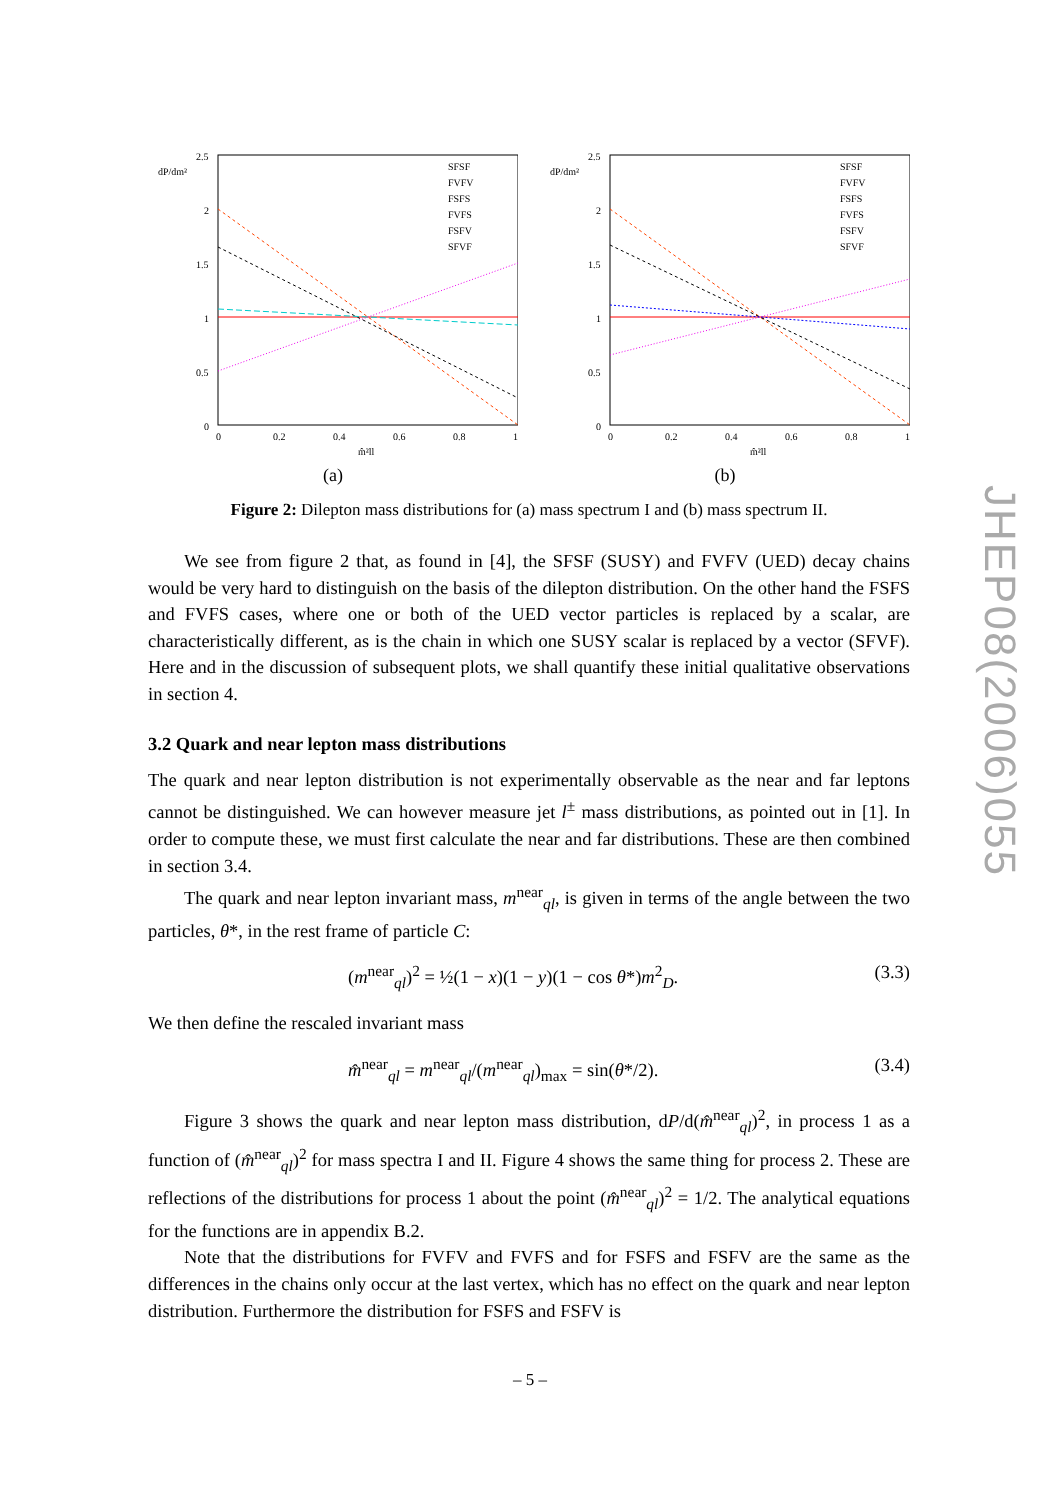dP/dm²
2.5
2
1.5
1
0.5
0
0
0.2
0.4
0.6
0.8
1
m̂²ll
SFSF
FVFV
FSFS
FVFS
FSFV
SFVF
(a)
dP/dm²
2.5
2
1.5
1
0.5
0
0
0.2
0.4
0.6
0.8
1
m̂²ll
SFSF
FVFV
FSFS
FVFS
FSFV
SFVF
(b)
Figure 2: Dilepton mass distributions for (a) mass spectrum I and (b) mass spectrum II.
We see from figure 2 that, as found in [4], the SFSF (SUSY) and FVFV (UED) decay chains would be very hard to distinguish on the basis of the dilepton distribution. On the other hand the FSFS and FVFS cases, where one or both of the UED vector particles is replaced by a scalar, are characteristically different, as is the chain in which one SUSY scalar is replaced by a vector (SFVF). Here and in the discussion of subsequent plots, we shall quantify these initial qualitative observations in section 4.
3.2 Quark and near lepton mass distributions
The quark and near lepton distribution is not experimentally observable as the near and far leptons cannot be distinguished. We can however measure jet l<sup>±</sup> mass distributions, as pointed out in [1]. In order to compute these, we must first calculate the near and far distributions. These are then combined in section 3.4.
The quark and near lepton invariant mass, m<sup>near</sup><sub>ql</sub>, is given in terms of the angle between the two particles, θ*, in the rest frame of particle C:
(m<sup>near</sup><sub>ql</sub>)<sup>2</sup> = ½(1 − x)(1 − y)(1 − cos θ*)m<sup>2</sup><sub>D</sub>. (3.3)
We then define the rescaled invariant mass
m̂<sup>near</sup><sub>ql</sub> = m<sup>near</sup><sub>ql</sub>/(m<sup>near</sup><sub>ql</sub>)<sub>max</sub> = sin(θ*/2). (3.4)
Figure 3 shows the quark and near lepton mass distribution, dP/d(m̂<sup>near</sup><sub>ql</sub>)<sup>2</sup>, in process 1 as a function of (m̂<sup>near</sup><sub>ql</sub>)<sup>2</sup> for mass spectra I and II. Figure 4 shows the same thing for process 2. These are reflections of the distributions for process 1 about the point (m̂<sup>near</sup><sub>ql</sub>)<sup>2</sup> = 1/2. The analytical equations for the functions are in appendix B.2.
Note that the distributions for FVFV and FVFS and for FSFS and FSFV are the same as the differences in the chains only occur at the last vertex, which has no effect on the quark and near lepton distribution. Furthermore the distribution for FSFS and FSFV is
JHEP08(2006)055
– 5 –